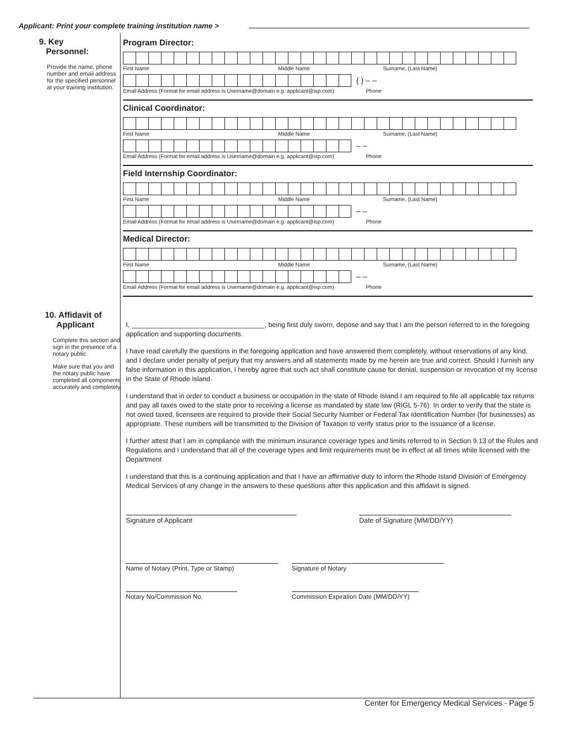Applicant: Print your complete training institution name >
9. Key
Personnel:
Provide the name, phone number and email address for the specified personnel at your training institution.
10. Affidavit of
Applicant
Complete this section and sign in the presence of a notary public.
Make sure that you and the notary public have completed all components accurately and completely.
Program Director:
First Name Middle Name Surname, (Last Name)
( ) – –
Email Address (Format for email address is Username@domain e.g. applicant@isp.com) Phone
Clinical Coordinator:
First Name Middle Name Surname, (Last Name)
– –
Email Address (Format for email address is Username@domain e.g. applicant@isp.com) Phone
Field Internship Coordinator:
First Name Middle Name Surname, (Last Name)
– –
Email Address (Format for email address is Username@domain e.g. applicant@isp.com) Phone
Medical Director:
First Name Middle Name Surname, (Last Name)
– –
Email Address (Format for email address is Username@domain e.g. applicant@isp.com) Phone
I, ___________________________________, being first duly sworn, depose and say that I am the person referred to in the foregoing application and supporting documents.
I have read carefully the questions in the foregoing application and have answered them completely, without reservations of any kind, and I declare under penalty of perjury that my answers and all statements made by me herein are true and correct. Should I furnish any false information in this application, I hereby agree that such act shall constitute cause for denial, suspension or revocation of my license in the State of Rhode Island.
I understand that in order to conduct a business or occupation in the state of Rhode Island I am required to file all applicable tax returns and pay all taxes owed to the state prior to receiving a license as mandated by state law (RIGL 5-76). In order to verify that the state is not owed taxed, licensees are required to provide their Social Security Number or Federal Tax Identification Number (for businesses) as appropriate. These numbers will be transmitted to the Division of Taxation to verify status prior to the issuance of a license.
I further attest that I am in compliance with the minimum insurance coverage types and limits referred to in Section 9.13 of the Rules and Regulations and I understand that all of the coverage types and limit requirements must be in effect at all times while licensed with the Department
I understand that this is a continuing application and that I have an affirmative duty to inform the Rhode Island Division of Emergency Medical Services of any change in the answers to these questions after this application and this affidavit is signed.
Signature of Applicant Date of Signature (MM/DD/YY)
Name of Notary (Print, Type or Stamp) Signature of Notary
Notary No/Commission No. Commission Expiration Date (MM/DD/YY)
Center for Emergency Medical Services - Page 5